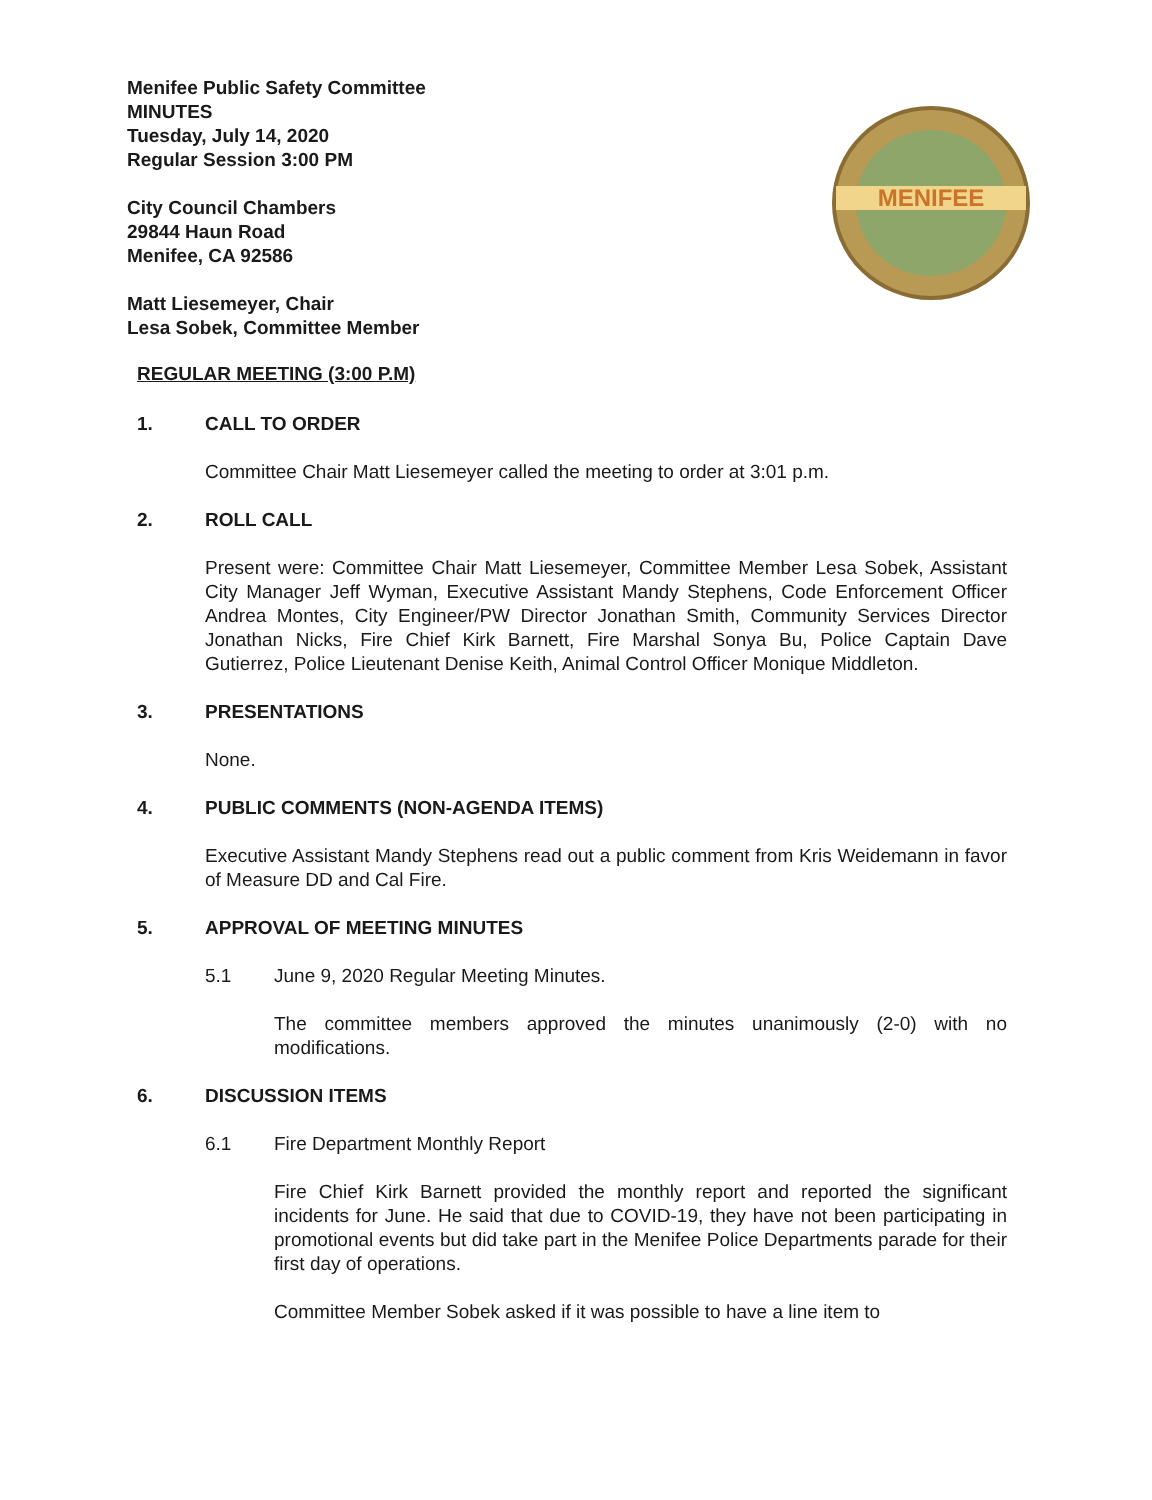Menifee Public Safety Committee
MINUTES
Tuesday, July 14, 2020
Regular Session 3:00 PM
City Council Chambers
29844 Haun Road
Menifee, CA 92586
Matt Liesemeyer, Chair
Lesa Sobek, Committee Member
MENIFEE
REGULAR MEETING (3:00 P.M)
1. CALL TO ORDER
Committee Chair Matt Liesemeyer called the meeting to order at 3:01 p.m.
2. ROLL CALL
Present were: Committee Chair Matt Liesemeyer, Committee Member Lesa Sobek, Assistant City Manager Jeff Wyman, Executive Assistant Mandy Stephens, Code Enforcement Officer Andrea Montes, City Engineer/PW Director Jonathan Smith, Community Services Director Jonathan Nicks, Fire Chief Kirk Barnett, Fire Marshal Sonya Bu, Police Captain Dave Gutierrez, Police Lieutenant Denise Keith, Animal Control Officer Monique Middleton.
3. PRESENTATIONS
None.
4. PUBLIC COMMENTS (NON-AGENDA ITEMS)
Executive Assistant Mandy Stephens read out a public comment from Kris Weidemann in favor of Measure DD and Cal Fire.
5. APPROVAL OF MEETING MINUTES
5.1 June 9, 2020 Regular Meeting Minutes.
The committee members approved the minutes unanimously (2-0) with no modifications.
6. DISCUSSION ITEMS
6.1 Fire Department Monthly Report
Fire Chief Kirk Barnett provided the monthly report and reported the significant incidents for June. He said that due to COVID-19, they have not been participating in promotional events but did take part in the Menifee Police Departments parade for their first day of operations.
Committee Member Sobek asked if it was possible to have a line item to